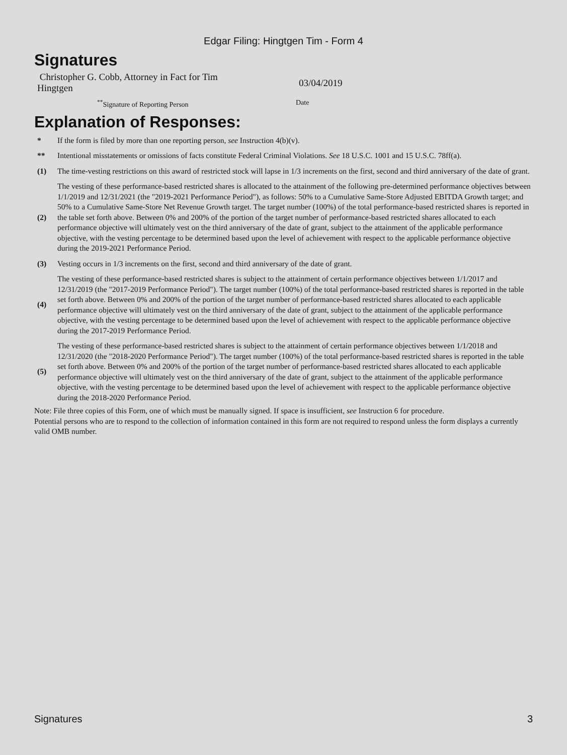Edgar Filing: Hingtgen Tim - Form 4
Signatures
Christopher G. Cobb, Attorney in Fact for Tim Hingtgen
03/04/2019
<sup>**</sup> Signature of Reporting Person Date
Explanation of Responses:
| * | If the form is filed by more than one reporting person, see Instruction 4(b)(v). |
| ** | Intentional misstatements or omissions of facts constitute Federal Criminal Violations. See 18 U.S.C. 1001 and 15 U.S.C. 78ff(a). |
| (1) | The time-vesting restrictions on this award of restricted stock will lapse in 1/3 increments on the first, second and third anniversary of the date of grant. |
| (2) | The vesting of these performance-based restricted shares is allocated to the attainment of the following pre-determined performance objectives between 1/1/2019 and 12/31/2021 (the "2019-2021 Performance Period"), as follows: 50% to a Cumulative Same-Store Adjusted EBITDA Growth target; and 50% to a Cumulative Same-Store Net Revenue Growth target. The target number (100%) of the total performance-based restricted shares is reported in the table set forth above. Between 0% and 200% of the portion of the target number of performance-based restricted shares allocated to each performance objective will ultimately vest on the third anniversary of the date of grant, subject to the attainment of the applicable performance objective, with the vesting percentage to be determined based upon the level of achievement with respect to the applicable performance objective during the 2019-2021 Performance Period. |
| (3) | Vesting occurs in 1/3 increments on the first, second and third anniversary of the date of grant. |
| (4) | The vesting of these performance-based restricted shares is subject to the attainment of certain performance objectives between 1/1/2017 and 12/31/2019 (the "2017-2019 Performance Period"). The target number (100%) of the total performance-based restricted shares is reported in the table set forth above. Between 0% and 200% of the portion of the target number of performance-based restricted shares allocated to each applicable performance objective will ultimately vest on the third anniversary of the date of grant, subject to the attainment of the applicable performance objective, with the vesting percentage to be determined based upon the level of achievement with respect to the applicable performance objective during the 2017-2019 Performance Period. |
| (5) | The vesting of these performance-based restricted shares is subject to the attainment of certain performance objectives between 1/1/2018 and 12/31/2020 (the "2018-2020 Performance Period"). The target number (100%) of the total performance-based restricted shares is reported in the table set forth above. Between 0% and 200% of the portion of the target number of performance-based restricted shares allocated to each applicable performance objective will ultimately vest on the third anniversary of the date of grant, subject to the attainment of the applicable performance objective, with the vesting percentage to be determined based upon the level of achievement with respect to the applicable performance objective during the 2018-2020 Performance Period. |
Note: File three copies of this Form, one of which must be manually signed. If space is insufficient, see Instruction 6 for procedure.
Potential persons who are to respond to the collection of information contained in this form are not required to respond unless the form displays a currently valid OMB number.
Signatures 3